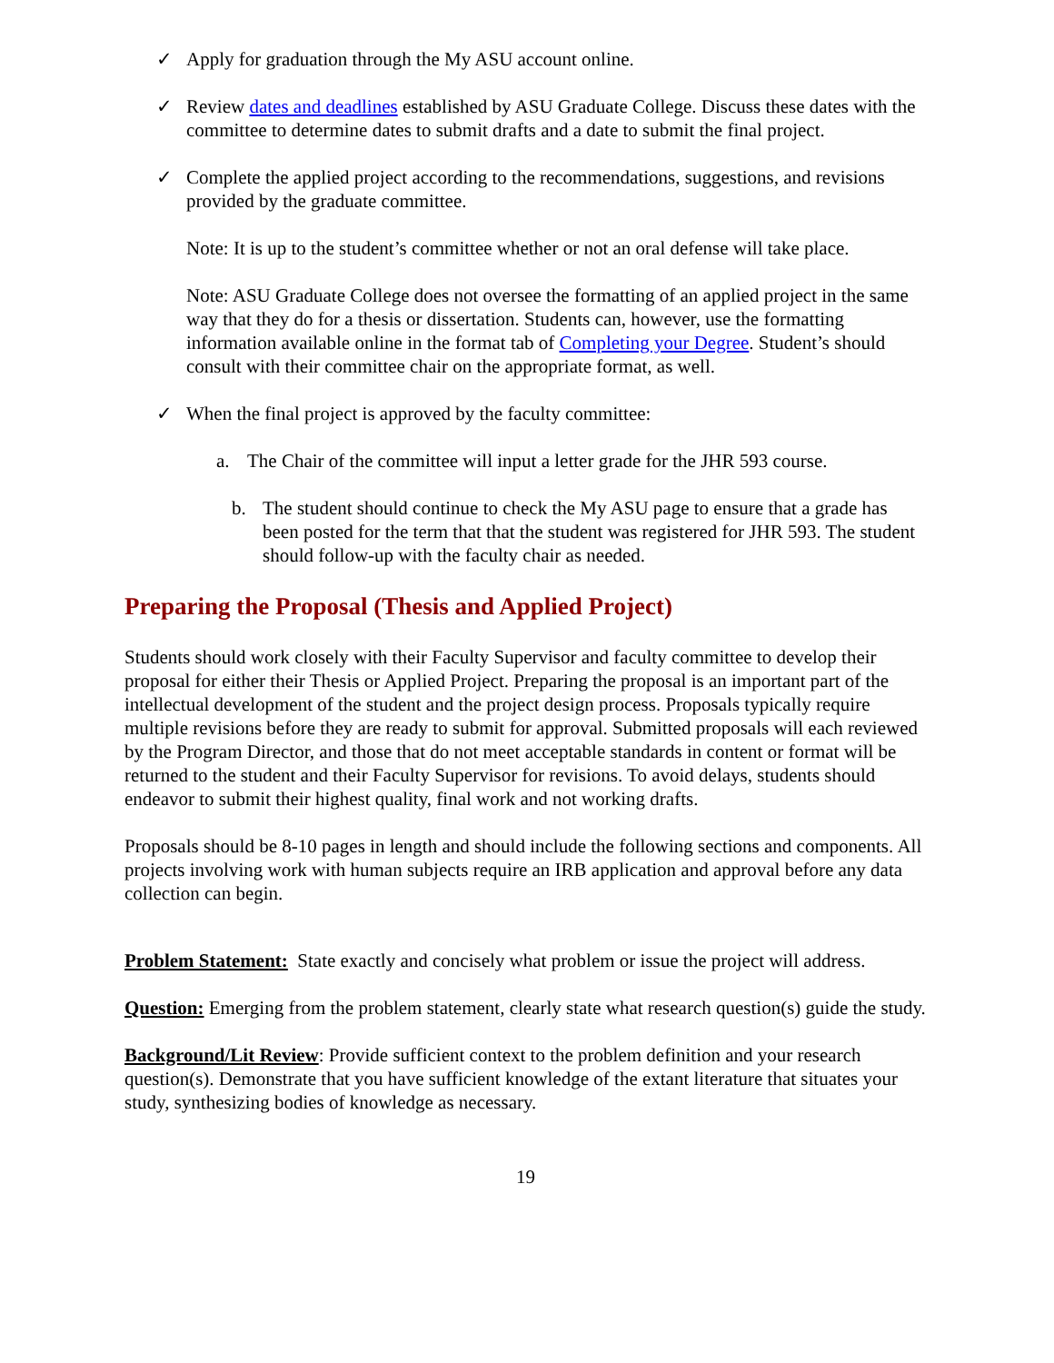✓ Apply for graduation through the My ASU account online.
✓ Review dates and deadlines established by ASU Graduate College. Discuss these dates with the committee to determine dates to submit drafts and a date to submit the final project.
✓ Complete the applied project according to the recommendations, suggestions, and revisions provided by the graduate committee.
Note: It is up to the student’s committee whether or not an oral defense will take place.
Note: ASU Graduate College does not oversee the formatting of an applied project in the same way that they do for a thesis or dissertation. Students can, however, use the formatting information available online in the format tab of Completing your Degree. Student’s should consult with their committee chair on the appropriate format, as well.
✓ When the final project is approved by the faculty committee:
a. The Chair of the committee will input a letter grade for the JHR 593 course.
b. The student should continue to check the My ASU page to ensure that a grade has been posted for the term that that the student was registered for JHR 593. The student should follow-up with the faculty chair as needed.
Preparing the Proposal (Thesis and Applied Project)
Students should work closely with their Faculty Supervisor and faculty committee to develop their proposal for either their Thesis or Applied Project. Preparing the proposal is an important part of the intellectual development of the student and the project design process. Proposals typically require multiple revisions before they are ready to submit for approval. Submitted proposals will each reviewed by the Program Director, and those that do not meet acceptable standards in content or format will be returned to the student and their Faculty Supervisor for revisions. To avoid delays, students should endeavor to submit their highest quality, final work and not working drafts.
Proposals should be 8-10 pages in length and should include the following sections and components. All projects involving work with human subjects require an IRB application and approval before any data collection can begin.
Problem Statement: State exactly and concisely what problem or issue the project will address.
Question: Emerging from the problem statement, clearly state what research question(s) guide the study.
Background/Lit Review: Provide sufficient context to the problem definition and your research question(s). Demonstrate that you have sufficient knowledge of the extant literature that situates your study, synthesizing bodies of knowledge as necessary.
19